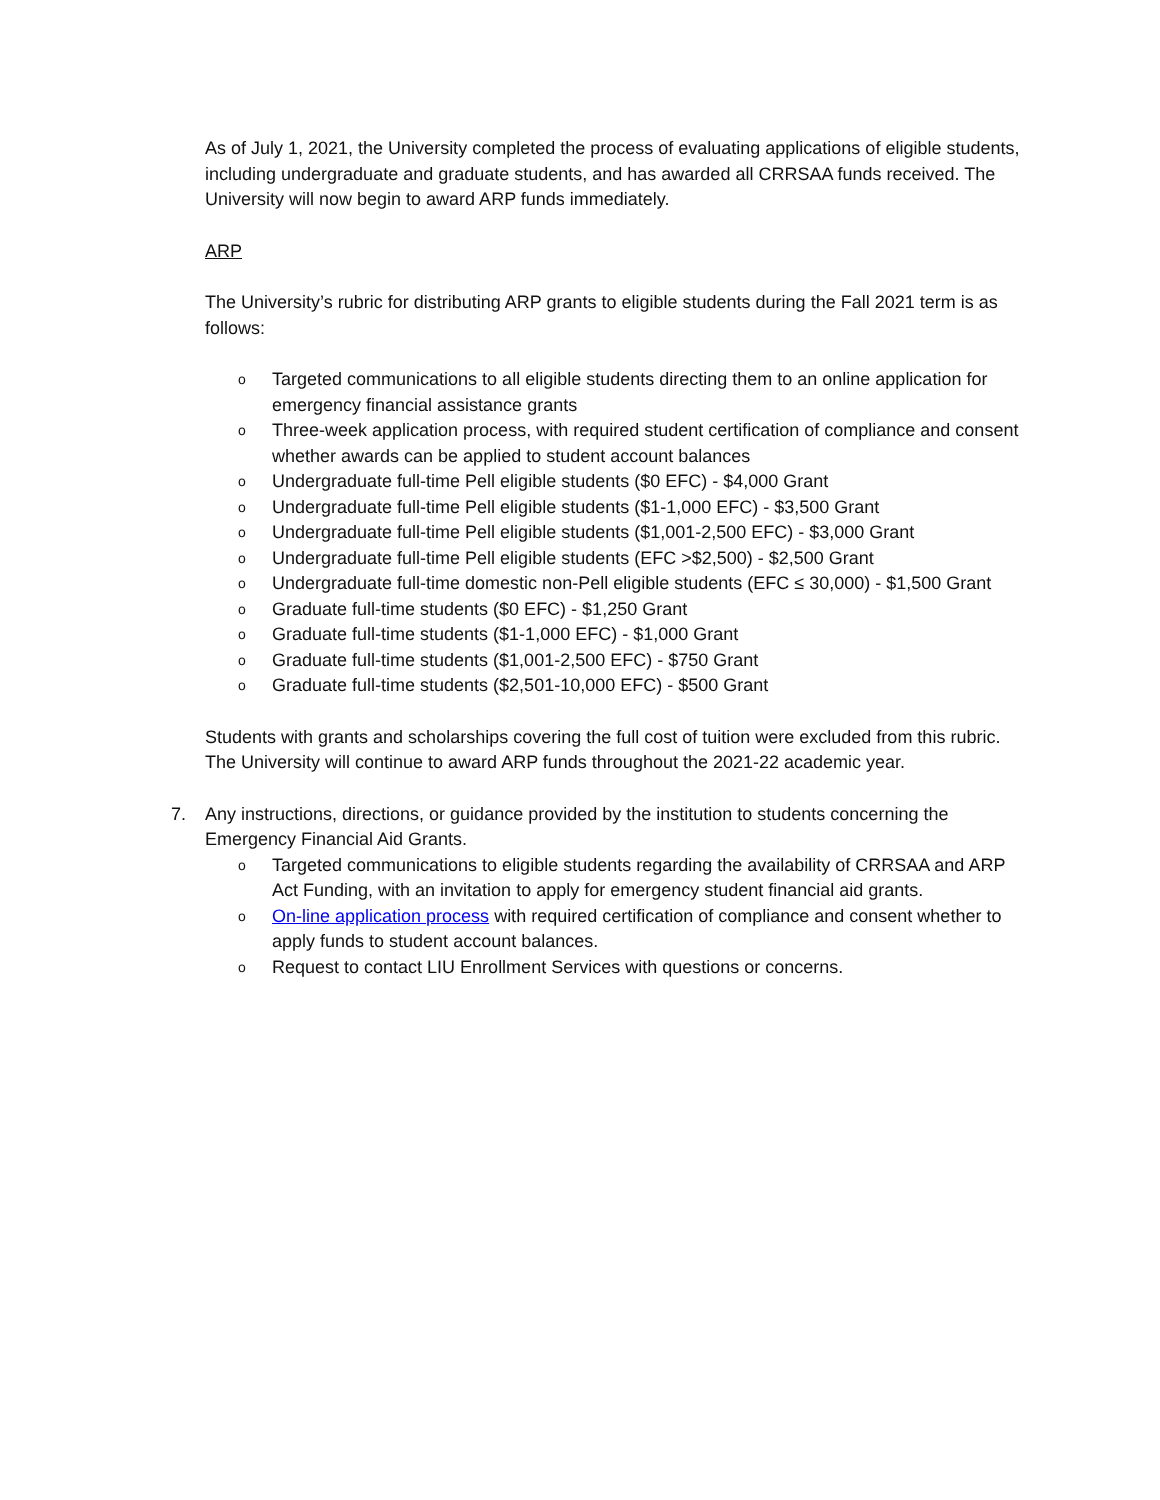As of July 1, 2021, the University completed the process of evaluating applications of eligible students, including undergraduate and graduate students, and has awarded all CRRSAA funds received. The University will now begin to award ARP funds immediately.
ARP
The University’s rubric for distributing ARP grants to eligible students during the Fall 2021 term is as follows:
o Targeted communications to all eligible students directing them to an online application for emergency financial assistance grants
o Three-week application process, with required student certification of compliance and consent whether awards can be applied to student account balances
o Undergraduate full-time Pell eligible students ($0 EFC) - $4,000 Grant
o Undergraduate full-time Pell eligible students ($1-1,000 EFC) - $3,500 Grant
o Undergraduate full-time Pell eligible students ($1,001-2,500 EFC) - $3,000 Grant
o Undergraduate full-time Pell eligible students (EFC >$2,500) - $2,500 Grant
o Undergraduate full-time domestic non-Pell eligible students (EFC ≤ 30,000) - $1,500 Grant
o Graduate full-time students ($0 EFC) - $1,250 Grant
o Graduate full-time students ($1-1,000 EFC) - $1,000 Grant
o Graduate full-time students ($1,001-2,500 EFC) - $750 Grant
o Graduate full-time students ($2,501-10,000 EFC) - $500 Grant
Students with grants and scholarships covering the full cost of tuition were excluded from this rubric. The University will continue to award ARP funds throughout the 2021-22 academic year.
7. Any instructions, directions, or guidance provided by the institution to students concerning the Emergency Financial Aid Grants.
o Targeted communications to eligible students regarding the availability of CRRSAA and ARP Act Funding, with an invitation to apply for emergency student financial aid grants.
o On-line application process with required certification of compliance and consent whether to apply funds to student account balances.
o Request to contact LIU Enrollment Services with questions or concerns.